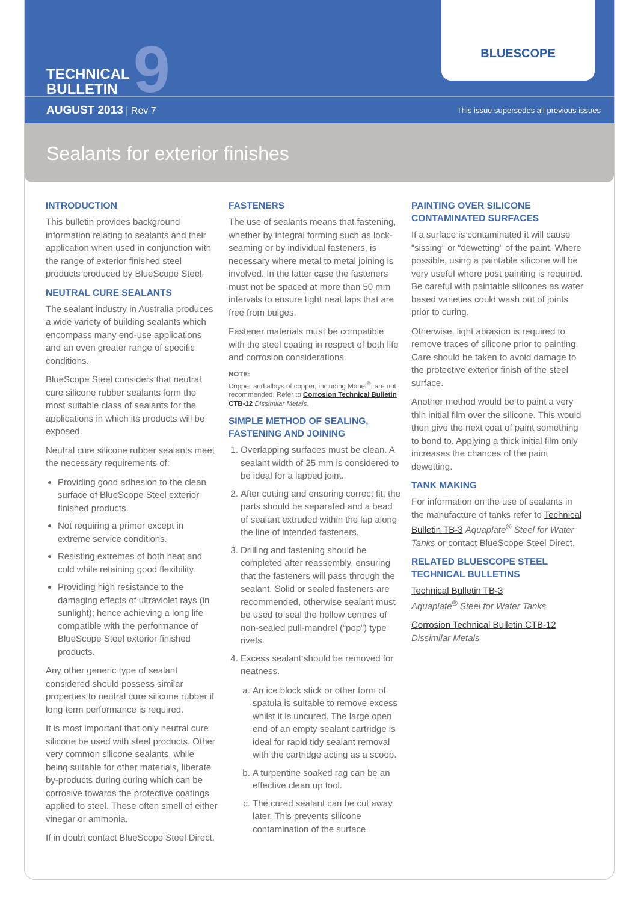TECHNICAL
BULLETIN
9
BLUESCOPE
AUGUST 2013 | Rev 7 This issue supersedes all previous issues
Sealants for exterior finishes
INTRODUCTION
This bulletin provides background information relating to sealants and their application when used in conjunction with the range of exterior finished steel products produced by BlueScope Steel.
NEUTRAL CURE SEALANTS
The sealant industry in Australia produces a wide variety of building sealants which encompass many end-use applications and an even greater range of specific conditions.
BlueScope Steel considers that neutral cure silicone rubber sealants form the most suitable class of sealants for the applications in which its products will be exposed.
Neutral cure silicone rubber sealants meet the necessary requirements of:
Providing good adhesion to the clean surface of BlueScope Steel exterior finished products.
Not requiring a primer except in extreme service conditions.
Resisting extremes of both heat and cold while retaining good flexibility.
Providing high resistance to the damaging effects of ultraviolet rays (in sunlight); hence achieving a long life compatible with the performance of BlueScope Steel exterior finished products.
Any other generic type of sealant considered should possess similar properties to neutral cure silicone rubber if long term performance is required.
It is most important that only neutral cure silicone be used with steel products. Other very common silicone sealants, while being suitable for other materials, liberate by-products during curing which can be corrosive towards the protective coatings applied to steel. These often smell of either vinegar or ammonia.
If in doubt contact BlueScope Steel Direct.
FASTENERS
The use of sealants means that fastening, whether by integral forming such as lock-seaming or by individual fasteners, is necessary where metal to metal joining is involved. In the latter case the fasteners must not be spaced at more than 50 mm intervals to ensure tight neat laps that are free from bulges.
Fastener materials must be compatible with the steel coating in respect of both life and corrosion considerations.
NOTE:
Copper and alloys of copper, including Monel<sup>®</sup>, are not recommended. Refer to Corrosion Technical Bulletin CTB-12 Dissimilar Metals.
SIMPLE METHOD OF SEALING, FASTENING AND JOINING
1. Overlapping surfaces must be clean. A sealant width of 25 mm is considered to be ideal for a lapped joint.
2. After cutting and ensuring correct fit, the parts should be separated and a bead of sealant extruded within the lap along the line of intended fasteners.
3. Drilling and fastening should be completed after reassembly, ensuring that the fasteners will pass through the sealant. Solid or sealed fasteners are recommended, otherwise sealant must be used to seal the hollow centres of non-sealed pull-mandrel (“pop”) type rivets.
4. Excess sealant should be removed for neatness.
a. An ice block stick or other form of spatula is suitable to remove excess whilst it is uncured. The large open end of an empty sealant cartridge is ideal for rapid tidy sealant removal with the cartridge acting as a scoop.
b. A turpentine soaked rag can be an effective clean up tool.
c. The cured sealant can be cut away later. This prevents silicone contamination of the surface.
PAINTING OVER SILICONE CONTAMINATED SURFACES
If a surface is contaminated it will cause “sissing” or “dewetting” of the paint. Where possible, using a paintable silicone will be very useful where post painting is required. Be careful with paintable silicones as water based varieties could wash out of joints prior to curing.
Otherwise, light abrasion is required to remove traces of silicone prior to painting. Care should be taken to avoid damage to the protective exterior finish of the steel surface.
Another method would be to paint a very thin initial film over the silicone. This would then give the next coat of paint something to bond to. Applying a thick initial film only increases the chances of the paint dewetting.
TANK MAKING
For information on the use of sealants in the manufacture of tanks refer to Technical Bulletin TB-3 Aquaplate<sup>®</sup> Steel for Water Tanks or contact BlueScope Steel Direct.
RELATED BLUESCOPE STEEL TECHNICAL BULLETINS
Technical Bulletin TB-3
Aquaplate<sup>®</sup> Steel for Water Tanks
Corrosion Technical Bulletin CTB-12
Dissimilar Metals